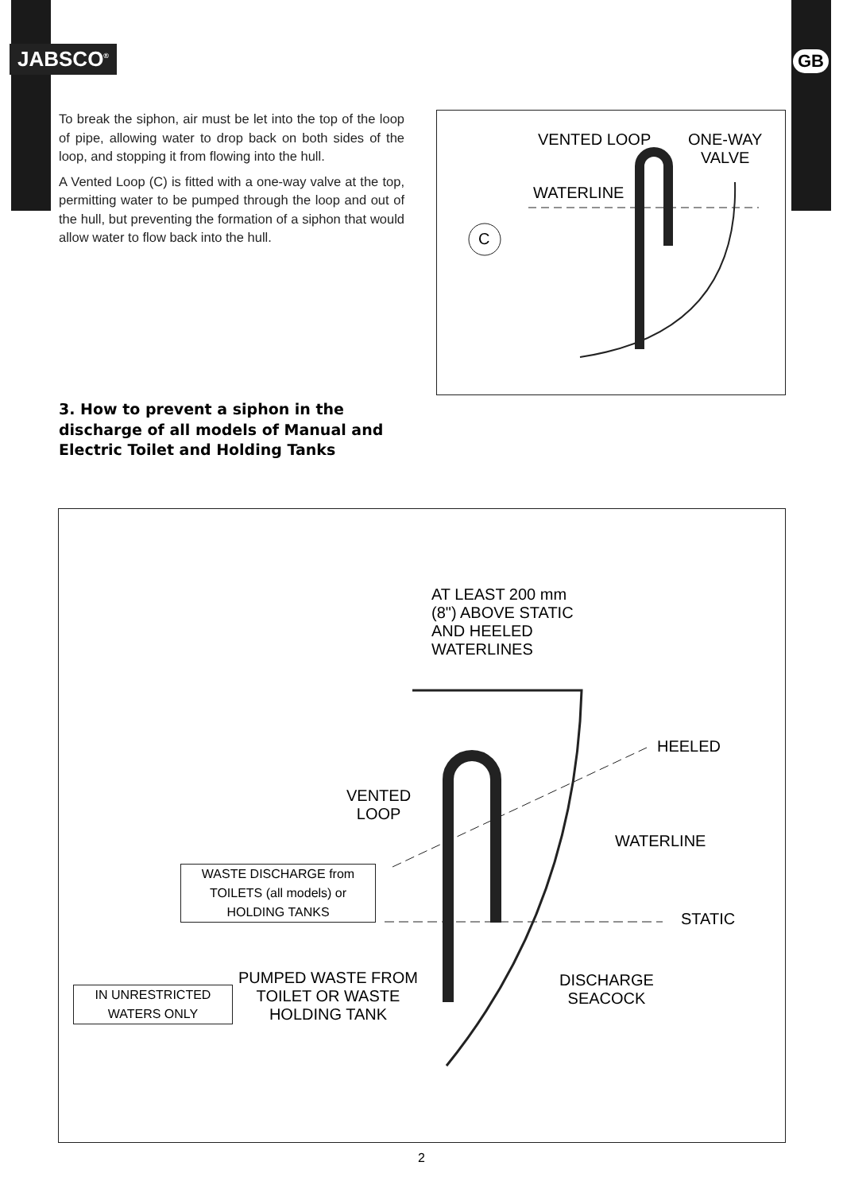JABSCO<sup>®</sup> GB
To break the siphon, air must be let into the top of the loop of pipe, allowing water to drop back on both sides of the loop, and stopping it from flowing into the hull.
A Vented Loop (C) is fitted with a one-way valve at the top, permitting water to be pumped through the loop and out of the hull, but preventing the formation of a siphon that would allow water to flow back into the hull.
VENTED LOOP
ONE-WAY
VALVE
WATERLINE
C
3. How to prevent a siphon in the discharge of all models of Manual and Electric Toilet and Holding Tanks
AT LEAST 200 mm
(8") ABOVE STATIC
AND HEELED
WATERLINES
HEELED
VENTED
LOOP
WATERLINE
WASTE DISCHARGE from
TOILETS (all models) or
HOLDING TANKS
STATIC
PUMPED WASTE FROM
TOILET OR WASTE
HOLDING TANK
DISCHARGE
SEACOCK
IN UNRESTRICTED
WATERS ONLY
2